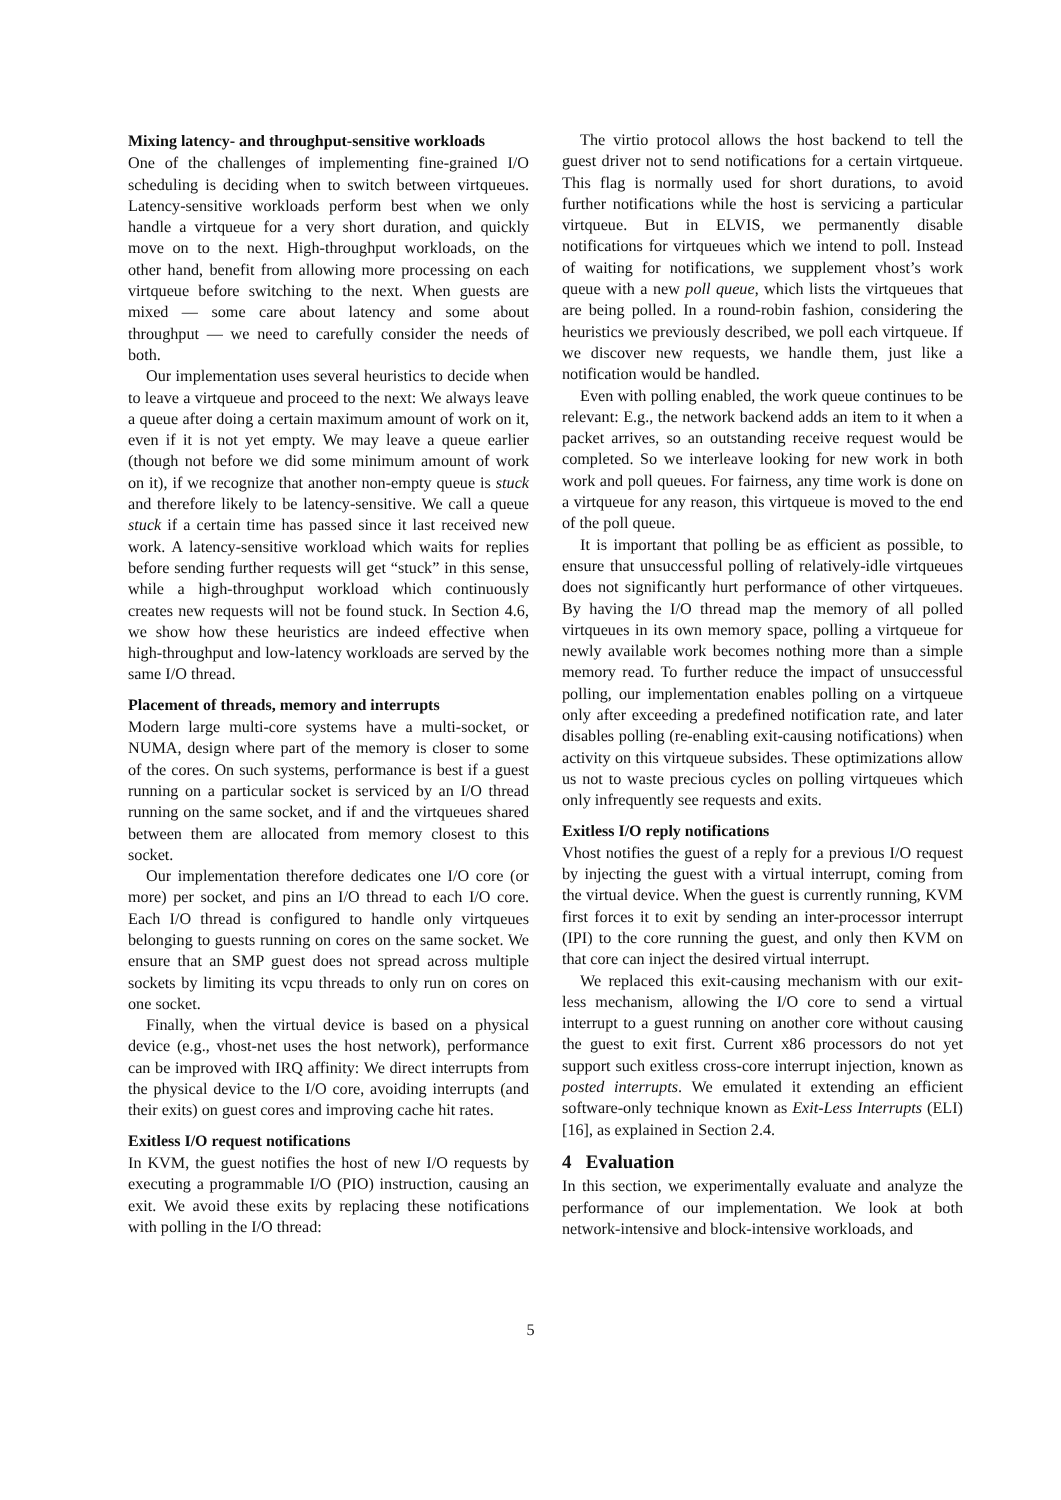Mixing latency- and throughput-sensitive workloads
One of the challenges of implementing fine-grained I/O scheduling is deciding when to switch between virtqueues. Latency-sensitive workloads perform best when we only handle a virtqueue for a very short duration, and quickly move on to the next. High-throughput workloads, on the other hand, benefit from allowing more processing on each virtqueue before switching to the next. When guests are mixed — some care about latency and some about throughput — we need to carefully consider the needs of both.
Our implementation uses several heuristics to decide when to leave a virtqueue and proceed to the next: We always leave a queue after doing a certain maximum amount of work on it, even if it is not yet empty. We may leave a queue earlier (though not before we did some minimum amount of work on it), if we recognize that another non-empty queue is stuck and therefore likely to be latency-sensitive. We call a queue stuck if a certain time has passed since it last received new work. A latency-sensitive workload which waits for replies before sending further requests will get “stuck” in this sense, while a high-throughput workload which continuously creates new requests will not be found stuck. In Section 4.6, we show how these heuristics are indeed effective when high-throughput and low-latency workloads are served by the same I/O thread.
Placement of threads, memory and interrupts
Modern large multi-core systems have a multi-socket, or NUMA, design where part of the memory is closer to some of the cores. On such systems, performance is best if a guest running on a particular socket is serviced by an I/O thread running on the same socket, and if and the virtqueues shared between them are allocated from memory closest to this socket.
Our implementation therefore dedicates one I/O core (or more) per socket, and pins an I/O thread to each I/O core. Each I/O thread is configured to handle only virtqueues belonging to guests running on cores on the same socket. We ensure that an SMP guest does not spread across multiple sockets by limiting its vcpu threads to only run on cores on one socket.
Finally, when the virtual device is based on a physical device (e.g., vhost-net uses the host network), performance can be improved with IRQ affinity: We direct interrupts from the physical device to the I/O core, avoiding interrupts (and their exits) on guest cores and improving cache hit rates.
Exitless I/O request notifications
In KVM, the guest notifies the host of new I/O requests by executing a programmable I/O (PIO) instruction, causing an exit. We avoid these exits by replacing these notifications with polling in the I/O thread:
The virtio protocol allows the host backend to tell the guest driver not to send notifications for a certain virtqueue. This flag is normally used for short durations, to avoid further notifications while the host is servicing a particular virtqueue. But in ELVIS, we permanently disable notifications for virtqueues which we intend to poll. Instead of waiting for notifications, we supplement vhost’s work queue with a new poll queue, which lists the virtqueues that are being polled. In a round-robin fashion, considering the heuristics we previously described, we poll each virtqueue. If we discover new requests, we handle them, just like a notification would be handled.
Even with polling enabled, the work queue continues to be relevant: E.g., the network backend adds an item to it when a packet arrives, so an outstanding receive request would be completed. So we interleave looking for new work in both work and poll queues. For fairness, any time work is done on a virtqueue for any reason, this virtqueue is moved to the end of the poll queue.
It is important that polling be as efficient as possible, to ensure that unsuccessful polling of relatively-idle virtqueues does not significantly hurt performance of other virtqueues. By having the I/O thread map the memory of all polled virtqueues in its own memory space, polling a virtqueue for newly available work becomes nothing more than a simple memory read. To further reduce the impact of unsuccessful polling, our implementation enables polling on a virtqueue only after exceeding a predefined notification rate, and later disables polling (re-enabling exit-causing notifications) when activity on this virtqueue subsides. These optimizations allow us not to waste precious cycles on polling virtqueues which only infrequently see requests and exits.
Exitless I/O reply notifications
Vhost notifies the guest of a reply for a previous I/O request by injecting the guest with a virtual interrupt, coming from the virtual device. When the guest is currently running, KVM first forces it to exit by sending an inter-processor interrupt (IPI) to the core running the guest, and only then KVM on that core can inject the desired virtual interrupt.
We replaced this exit-causing mechanism with our exit-less mechanism, allowing the I/O core to send a virtual interrupt to a guest running on another core without causing the guest to exit first. Current x86 processors do not yet support such exitless cross-core interrupt injection, known as posted interrupts. We emulated it extending an efficient software-only technique known as Exit-Less Interrupts (ELI) [16], as explained in Section 2.4.
4 Evaluation
In this section, we experimentally evaluate and analyze the performance of our implementation. We look at both network-intensive and block-intensive workloads, and
5